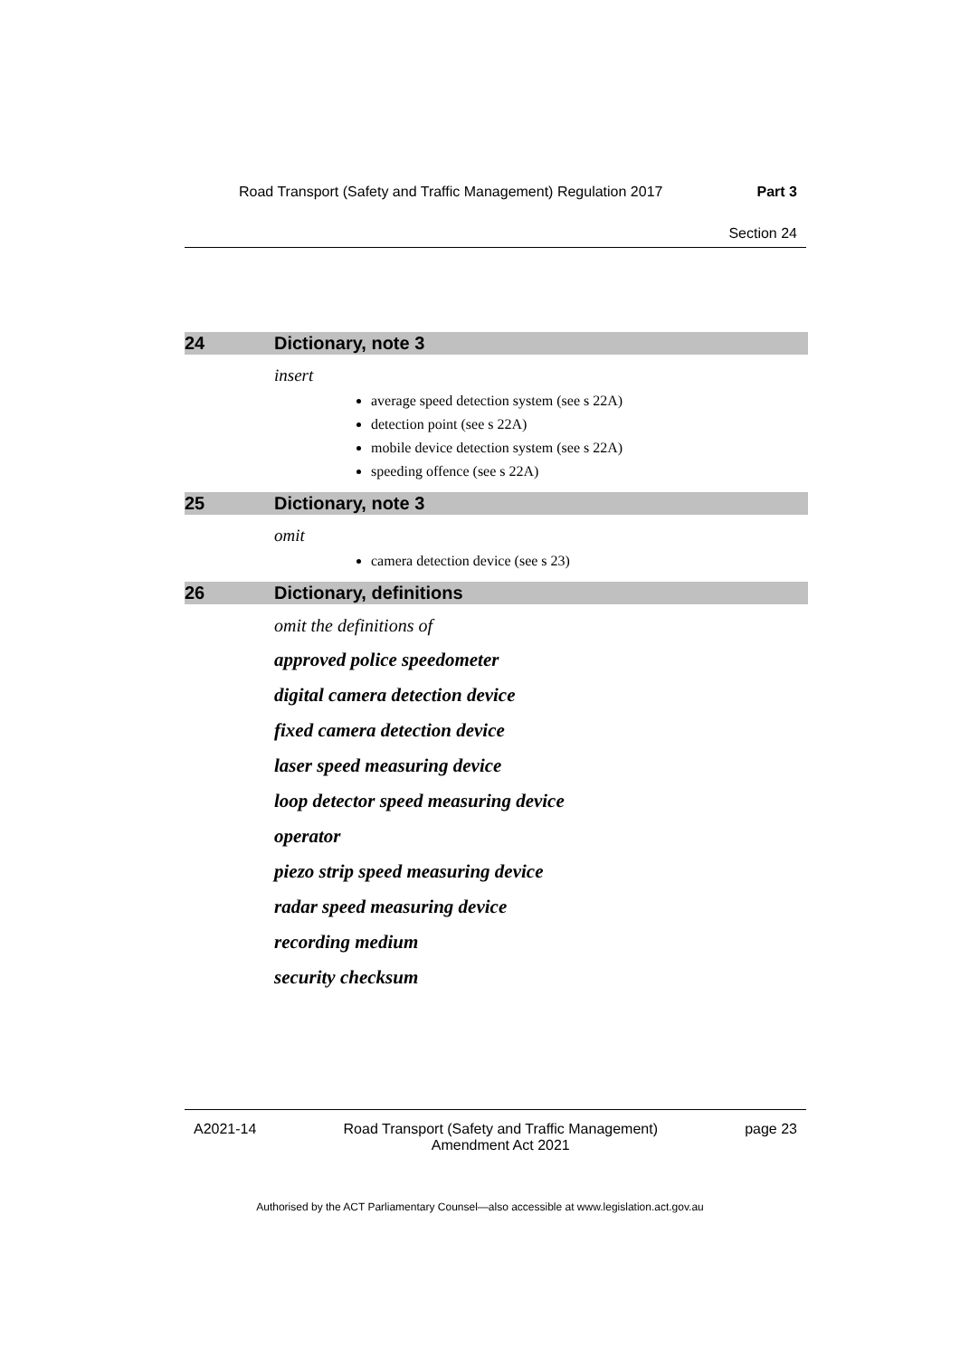Road Transport (Safety and Traffic Management) Regulation 2017 Part 3
Section 24
24 Dictionary, note 3
insert
average speed detection system (see s 22A)
detection point (see s 22A)
mobile device detection system (see s 22A)
speeding offence (see s 22A)
25 Dictionary, note 3
omit
camera detection device (see s 23)
26 Dictionary, definitions
omit the definitions of
approved police speedometer
digital camera detection device
fixed camera detection device
laser speed measuring device
loop detector speed measuring device
operator
piezo strip speed measuring device
radar speed measuring device
recording medium
security checksum
A2021-14 Road Transport (Safety and Traffic Management)
Amendment Act 2021 page 23
Authorised by the ACT Parliamentary Counsel—also accessible at www.legislation.act.gov.au